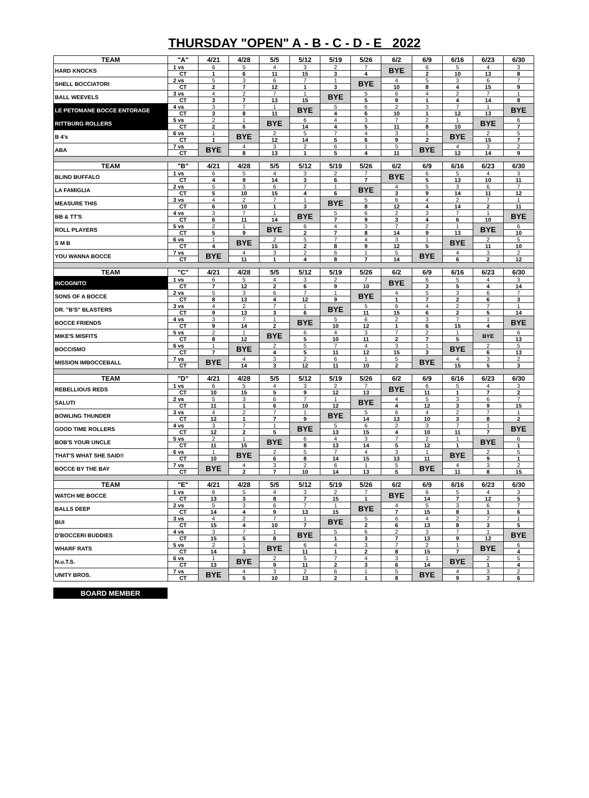THURSDAY "OPEN" A - B - C - D - E 2022
| TEAM | "A" | 4/21 | 4/28 | 5/5 | 5/12 | 5/19 | 5/26 | 6/2 | 6/9 | 6/16 | 6/23 | 6/30 |
| --- | --- | --- | --- | --- | --- | --- | --- | --- | --- | --- | --- | --- |
| HARD KNOCKS | 1 vs | 6 | 5 | 4 | 3 | 2 | 7 | BYE | 6 | 5 | 4 | 3 |
| | CT | 1 | 6 | 11 | 15 | 3 | 4 | | 2 | 10 | 13 | 8 |
| SHELL BOCCIATORI | 2 vs | 5 | 3 | 6 | 7 | 1 | BYE | 4 | 5 | 3 | 6 | 7 |
| | CT | 2 | 7 | 12 | 1 | 3 | | 10 | 8 | 4 | 15 | 9 |
| BALL WEEVELS | 3 vs | 4 | 2 | 7 | 1 | BYE | 5 | 6 | 4 | 2 | 7 | 1 |
| | CT | 3 | 7 | 13 | 15 | | 5 | 9 | 1 | 4 | 14 | 8 |
| LE PETOMANE BOCCE ENTORAGE | 4 vs | 3 | 7 | 1 | BYE | 5 | 6 | 2 | 3 | 7 | 1 | BYE |
| | CT | 3 | 8 | 11 | | 4 | 6 | 10 | 1 | 12 | 13 | |
| RITTBURG ROLLERS | 5 vs | 2 | 1 | BYE | 6 | 4 | 3 | 7 | 2 | 1 | BYE | 6 |
| | CT | 2 | 6 | | 14 | 4 | 5 | 11 | 8 | 10 | | 7 |
| B 4's | 6 vs | 1 | BYE | 2 | 5 | 7 | 4 | 3 | 1 | BYE | 2 | 5 |
| | CT | 1 | | 12 | 14 | 5 | 6 | 9 | 2 | | 15 | 7 |
| ABA | 7 vs | BYE | 4 | 3 | 2 | 6 | 1 | 5 | BYE | 4 | 3 | 2 |
| | CT | | 8 | 13 | 1 | 5 | 4 | 11 | | 12 | 14 | 9 |
| TEAM | "B" | 4/21 | 4/28 | 5/5 | 5/12 | 5/19 | 5/26 | 6/2 | 6/9 | 6/16 | 6/23 | 6/30 |
| BLIND BUFFALO | 1 vs | 6 | 5 | 4 | 3 | 2 | 7 | BYE | 6 | 5 | 4 | 3 |
| | CT | 4 | 9 | 14 | 3 | 6 | 7 | | 5 | 13 | 10 | 11 |
| LA FAMIGLIA | 2 vs | 5 | 3 | 6 | 7 | 1 | BYE | 4 | 5 | 3 | 6 | 7 |
| | CT | 5 | 10 | 15 | 4 | 6 | | 3 | 9 | 14 | 11 | 12 |
| MEASURE THIS | 3 vs | 4 | 2 | 7 | 1 | BYE | 5 | 6 | 4 | 2 | 7 | 1 |
| | CT | 6 | 10 | 1 | 3 | | 8 | 12 | 4 | 14 | 2 | 11 |
| BB & TT'S | 4 vs | 3 | 7 | 1 | BYE | 5 | 6 | 2 | 3 | 7 | 1 | BYE |
| | CT | 6 | 11 | 14 | | 7 | 9 | 3 | 4 | 6 | 10 | |
| ROLL PLAYERS | 5 vs | 2 | 1 | BYE | 6 | 4 | 3 | 7 | 2 | 1 | BYE | 6 |
| | CT | 5 | 9 | | 2 | 7 | 8 | 14 | 9 | 13 | | 10 |
| S M B | 6 vs | 1 | BYE | 2 | 5 | 7 | 4 | 3 | 1 | BYE | 2 | 5 |
| | CT | 4 | | 15 | 2 | 8 | 9 | 12 | 5 | | 11 | 10 |
| YOU WANNA BOCCE | 7 vs | BYE | 4 | 3 | 2 | 6 | 1 | 5 | BYE | 4 | 3 | 2 |
| | CT | | 11 | 1 | 4 | 8 | 7 | 14 | | 6 | 2 | 12 |
| TEAM | "C" | 4/21 | 4/28 | 5/5 | 5/12 | 5/19 | 5/26 | 6/2 | 6/9 | 6/16 | 6/23 | 6/30 |
| INCOGNITO | 1 vs | 6 | 5 | 4 | 3 | 2 | 7 | BYE | 6 | 5 | 4 | 3 |
| | CT | 7 | 12 | 2 | 6 | 9 | 10 | | 3 | 5 | 4 | 14 |
| SONS OF A BOCCE | 2 vs | 5 | 3 | 6 | 7 | 1 | BYE | 4 | 5 | 3 | 6 | 7 |
| | CT | 8 | 13 | 4 | 12 | 9 | | 1 | 7 | 2 | 6 | 3 |
| DR. "B'S" BLASTERS | 3 vs | 4 | 2 | 7 | 1 | BYE | 5 | 6 | 4 | 2 | 7 | 1 |
| | CT | 9 | 13 | 3 | 6 | | 11 | 15 | 6 | 2 | 5 | 14 |
| BOCCE FRIENDS | 4 vs | 3 | 7 | 1 | BYE | 5 | 6 | 2 | 3 | 7 | 1 | BYE |
| | CT | 9 | 14 | 2 | | 10 | 12 | 1 | 6 | 15 | 4 | |
| MIKE'S MISFITS | 5 vs | 2 | 1 | BYE | 6 | 4 | 3 | 7 | 2 | 1 | BYE | 6 |
| | CT | 8 | 12 | | 5 | 10 | 11 | 2 | 7 | 5 | | 13 |
| BOCCISMO | 6 vs | 1 | BYE | 2 | 5 | 7 | 4 | 3 | 1 | BYE | 2 | 5 |
| | CT | 7 | | 4 | 5 | 11 | 12 | 15 | 3 | | 6 | 13 |
| MISSION IMBOCCEBALL | 7 vs | BYE | 4 | 3 | 2 | 6 | 1 | 5 | BYE | 4 | 3 | 2 |
| | CT | | 14 | 3 | 12 | 11 | 10 | 2 | | 15 | 5 | 3 |
| TEAM | "D" | 4/21 | 4/28 | 5/5 | 5/12 | 5/19 | 5/26 | 6/2 | 6/9 | 6/16 | 6/23 | 6/30 |
| REBELLIOUS REDS | 1 vs | 6 | 5 | 4 | 3 | 2 | 7 | BYE | 6 | 5 | 4 | 3 |
| | CT | 10 | 15 | 5 | 9 | 12 | 13 | | 11 | 1 | 7 | 2 |
| SALUTI | 2 vs | 5 | 3 | 6 | 7 | 1 | BYE | 4 | 5 | 3 | 6 | 7 |
| | CT | 11 | 1 | 6 | 10 | 12 | | 4 | 12 | 3 | 9 | 15 |
| BOWLING THUNDER | 3 vs | 4 | 2 | 7 | 1 | BYE | 5 | 6 | 4 | 2 | 7 | 1 |
| | CT | 12 | 1 | 7 | 9 | | 14 | 13 | 10 | 3 | 8 | 2 |
| GOOD TIME ROLLERS | 4 vs | 3 | 7 | 1 | BYE | 5 | 6 | 2 | 3 | 7 | 1 | BYE |
| | CT | 12 | 2 | 5 | | 13 | 15 | 4 | 10 | 11 | 7 | |
| BOB'S YOUR UNCLE | 5 vs | 2 | 1 | BYE | 6 | 4 | 3 | 7 | 2 | 1 | BYE | 6 |
| | CT | 11 | 15 | | 8 | 13 | 14 | 5 | 12 | 1 | | 1 |
| THAT'S WHAT SHE SAID!! | 6 vs | 1 | BYE | 2 | 5 | 7 | 4 | 3 | 1 | BYE | 2 | 5 |
| | CT | 10 | | 6 | 8 | 14 | 15 | 13 | 11 | | 9 | 1 |
| BOCCE BY THE BAY | 7 vs | BYE | 4 | 3 | 2 | 6 | 1 | 5 | BYE | 4 | 3 | 2 |
| | CT | | 2 | 7 | 10 | 14 | 13 | 5 | | 11 | 8 | 15 |
| TEAM | "E" | 4/21 | 4/28 | 5/5 | 5/12 | 5/19 | 5/26 | 6/2 | 6/9 | 6/16 | 6/23 | 6/30 |
| WATCH ME BOCCE | 1 vs | 6 | 5 | 4 | 3 | 2 | 7 | BYE | 6 | 5 | 4 | 3 |
| | CT | 13 | 3 | 8 | 7 | 15 | 1 | | 14 | 7 | 12 | 5 |
| BALLS DEEP | 2 vs | 5 | 3 | 6 | 7 | 1 | BYE | 4 | 5 | 3 | 6 | 7 |
| | CT | 14 | 4 | 9 | 13 | 15 | | 7 | 15 | 8 | 1 | 6 |
| BUI | 3 vs | 4 | 2 | 7 | 1 | BYE | 5 | 6 | 4 | 2 | 7 | 1 |
| | CT | 15 | 4 | 10 | 7 | | 2 | 6 | 13 | 8 | 3 | 5 |
| D'BOCCERI BUDDIES | 4 vs | 3 | 7 | 1 | BYE | 5 | 6 | 2 | 3 | 7 | 1 | BYE |
| | CT | 15 | 5 | 8 | | 1 | 3 | 7 | 13 | 9 | 12 | |
| WHARF RATS | 5 vs | 2 | 1 | BYE | 6 | 4 | 3 | 7 | 2 | 1 | BYE | 6 |
| | CT | 14 | 3 | | 11 | 1 | 2 | 8 | 15 | 7 | | 4 |
| N.u.T.S. | 6 vs | 1 | BYE | 2 | 5 | 7 | 4 | 3 | 1 | BYE | 2 | 5 |
| | CT | 13 | | 9 | 11 | 2 | 3 | 6 | 14 | | 1 | 4 |
| UNITY BROS. | 7 vs | BYE | 4 | 3 | 2 | 6 | 1 | 5 | BYE | 4 | 3 | 2 |
| | CT | | 5 | 10 | 13 | 2 | 1 | 8 | | 9 | 3 | 6 |
BOARD MEMBER